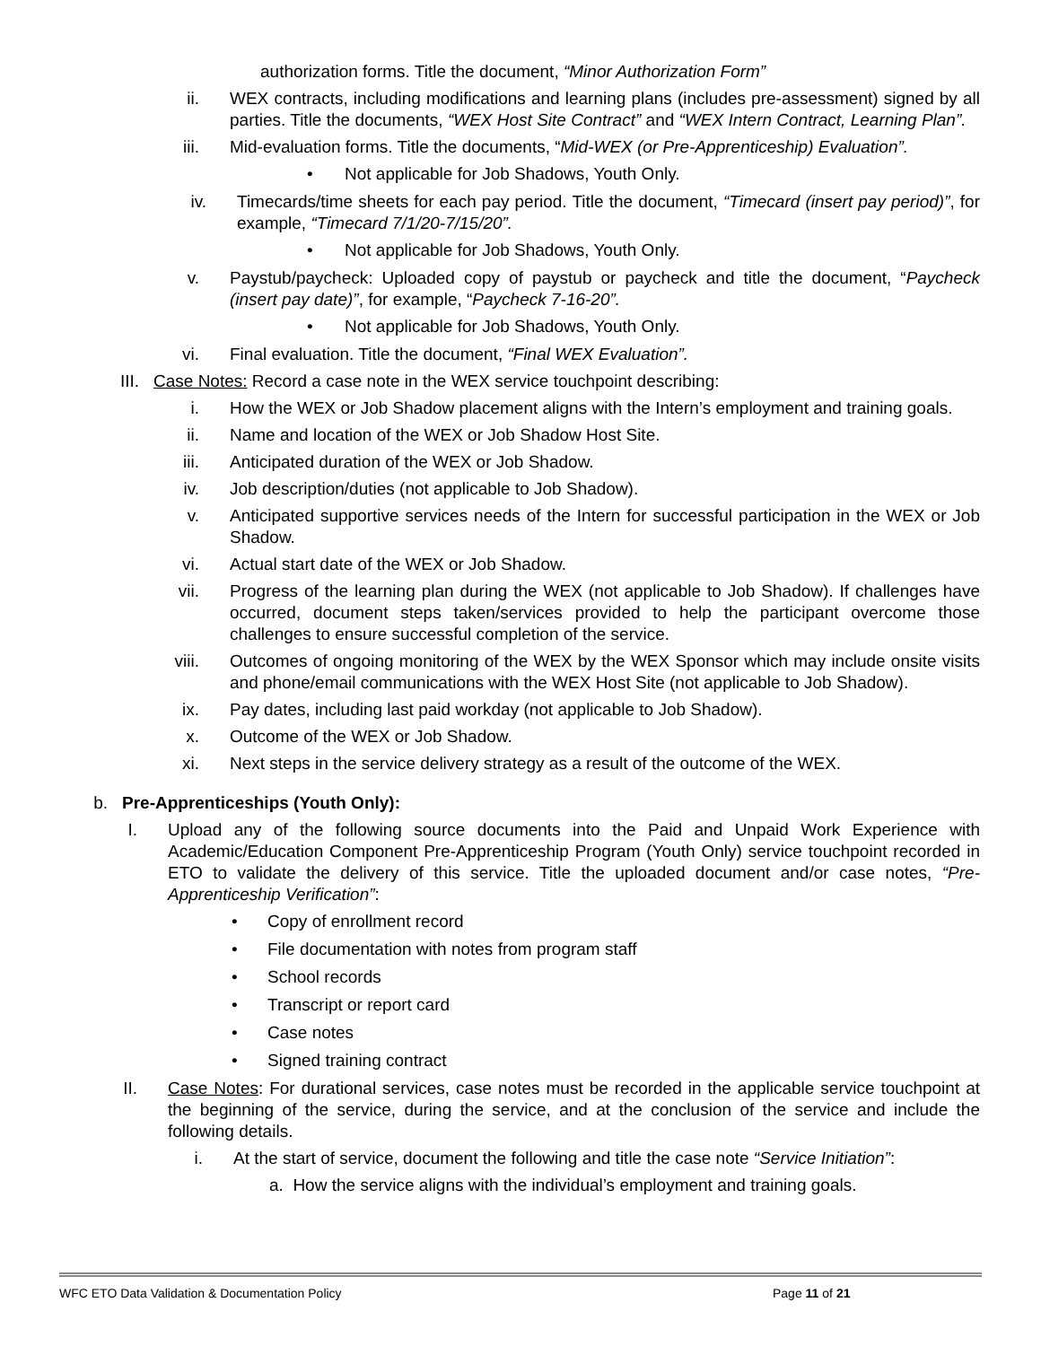authorization forms. Title the document, “Minor Authorization Form”
ii. WEX contracts, including modifications and learning plans (includes pre-assessment) signed by all parties. Title the documents, “WEX Host Site Contract” and “WEX Intern Contract, Learning Plan”.
iii. Mid-evaluation forms. Title the documents, “Mid-WEX (or Pre-Apprenticeship) Evaluation”.
• Not applicable for Job Shadows, Youth Only.
iv. Timecards/time sheets for each pay period. Title the document, “Timecard (insert pay period)”, for example, “Timecard 7/1/20-7/15/20”.
• Not applicable for Job Shadows, Youth Only.
v. Paystub/paycheck: Uploaded copy of paystub or paycheck and title the document, “Paycheck (insert pay date)”, for example, “Paycheck 7-16-20”.
• Not applicable for Job Shadows, Youth Only.
vi. Final evaluation. Title the document, “Final WEX Evaluation”.
III. Case Notes: Record a case note in the WEX service touchpoint describing:
i. How the WEX or Job Shadow placement aligns with the Intern’s employment and training goals.
ii. Name and location of the WEX or Job Shadow Host Site.
iii. Anticipated duration of the WEX or Job Shadow.
iv. Job description/duties (not applicable to Job Shadow).
v. Anticipated supportive services needs of the Intern for successful participation in the WEX or Job Shadow.
vi. Actual start date of the WEX or Job Shadow.
vii. Progress of the learning plan during the WEX (not applicable to Job Shadow). If challenges have occurred, document steps taken/services provided to help the participant overcome those challenges to ensure successful completion of the service.
viii. Outcomes of ongoing monitoring of the WEX by the WEX Sponsor which may include onsite visits and phone/email communications with the WEX Host Site (not applicable to Job Shadow).
ix. Pay dates, including last paid workday (not applicable to Job Shadow).
x. Outcome of the WEX or Job Shadow.
xi. Next steps in the service delivery strategy as a result of the outcome of the WEX.
b. Pre-Apprenticeships (Youth Only):
I. Upload any of the following source documents into the Paid and Unpaid Work Experience with Academic/Education Component Pre-Apprenticeship Program (Youth Only) service touchpoint recorded in ETO to validate the delivery of this service. Title the uploaded document and/or case notes, “Pre-Apprenticeship Verification”:
• Copy of enrollment record
• File documentation with notes from program staff
• School records
• Transcript or report card
• Case notes
• Signed training contract
II. Case Notes: For durational services, case notes must be recorded in the applicable service touchpoint at the beginning of the service, during the service, and at the conclusion of the service and include the following details.
i. At the start of service, document the following and title the case note “Service Initiation”:
a. How the service aligns with the individual’s employment and training goals.
WFC ETO Data Validation & Documentation Policy Page 11 of 21